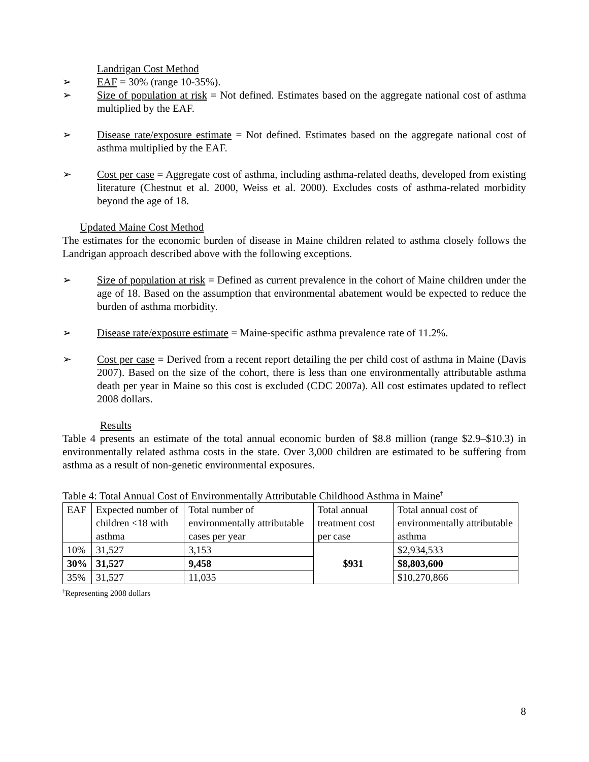Landrigan Cost Method
➢ EAF = 30% (range 10-35%).
➢ Size of population at risk = Not defined. Estimates based on the aggregate national cost of asthma multiplied by the EAF.
➢ Disease rate/exposure estimate = Not defined. Estimates based on the aggregate national cost of asthma multiplied by the EAF.
➢ Cost per case = Aggregate cost of asthma, including asthma-related deaths, developed from existing literature (Chestnut et al. 2000, Weiss et al. 2000). Excludes costs of asthma-related morbidity beyond the age of 18.
Updated Maine Cost Method
The estimates for the economic burden of disease in Maine children related to asthma closely follows the Landrigan approach described above with the following exceptions.
➢ Size of population at risk = Defined as current prevalence in the cohort of Maine children under the age of 18. Based on the assumption that environmental abatement would be expected to reduce the burden of asthma morbidity.
➢ Disease rate/exposure estimate = Maine-specific asthma prevalence rate of 11.2%.
➢ Cost per case = Derived from a recent report detailing the per child cost of asthma in Maine (Davis 2007). Based on the size of the cohort, there is less than one environmentally attributable asthma death per year in Maine so this cost is excluded (CDC 2007a). All cost estimates updated to reflect 2008 dollars.
Results
Table 4 presents an estimate of the total annual economic burden of $8.8 million (range $2.9–$10.3) in environmentally related asthma costs in the state. Over 3,000 children are estimated to be suffering from asthma as a result of non-genetic environmental exposures.
Table 4: Total Annual Cost of Environmentally Attributable Childhood Asthma in Maine<sup>†</sup>
| EAF | Expected number of children <18 with asthma | Total number of environmentally attributable cases per year | Total annual treatment cost per case | Total annual cost of environmentally attributable asthma |
| 10% | 31,527 | 3,153 | $931 | $2,934,533 |
| 30% | 31,527 | 9,458 | | $8,803,600 |
| 35% | 31,527 | 11,035 | | $10,270,866 |
<sup>†</sup> Representing 2008 dollars
8